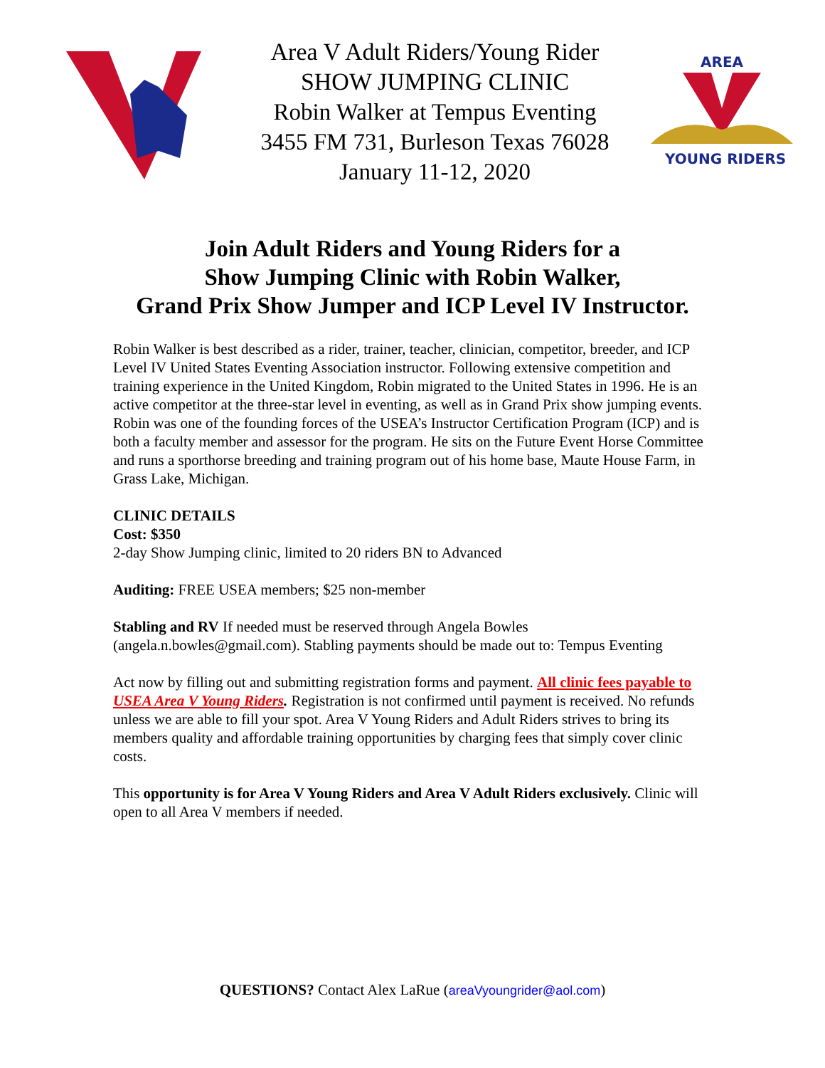Area V Adult Riders/Young Rider
SHOW JUMPING CLINIC
Robin Walker at Tempus Eventing
3455 FM 731, Burleson Texas 76028
January 11-12, 2020
AREA
YOUNG RIDERS
Join Adult Riders and Young Riders for a
Show Jumping Clinic with Robin Walker,
Grand Prix Show Jumper and ICP Level IV Instructor.
Robin Walker is best described as a rider, trainer, teacher, clinician, competitor, breeder, and ICP Level IV United States Eventing Association instructor. Following extensive competition and training experience in the United Kingdom, Robin migrated to the United States in 1996. He is an active competitor at the three-star level in eventing, as well as in Grand Prix show jumping events. Robin was one of the founding forces of the USEA’s Instructor Certification Program (ICP) and is both a faculty member and assessor for the program. He sits on the Future Event Horse Committee and runs a sporthorse breeding and training program out of his home base, Maute House Farm, in Grass Lake, Michigan.
CLINIC DETAILS
Cost: $350
2-day Show Jumping clinic, limited to 20 riders BN to Advanced
Auditing: FREE USEA members; $25 non-member
Stabling and RV If needed must be reserved through Angela Bowles (angela.n.bowles@gmail.com). Stabling payments should be made out to: Tempus Eventing
Act now by filling out and submitting registration forms and payment. All clinic fees payable to USEA Area V Young Riders. Registration is not confirmed until payment is received. No refunds unless we are able to fill your spot. Area V Young Riders and Adult Riders strives to bring its members quality and affordable training opportunities by charging fees that simply cover clinic costs.
This opportunity is for Area V Young Riders and Area V Adult Riders exclusively. Clinic will open to all Area V members if needed.
QUESTIONS? Contact Alex LaRue (areaVyoungrider@aol.com)